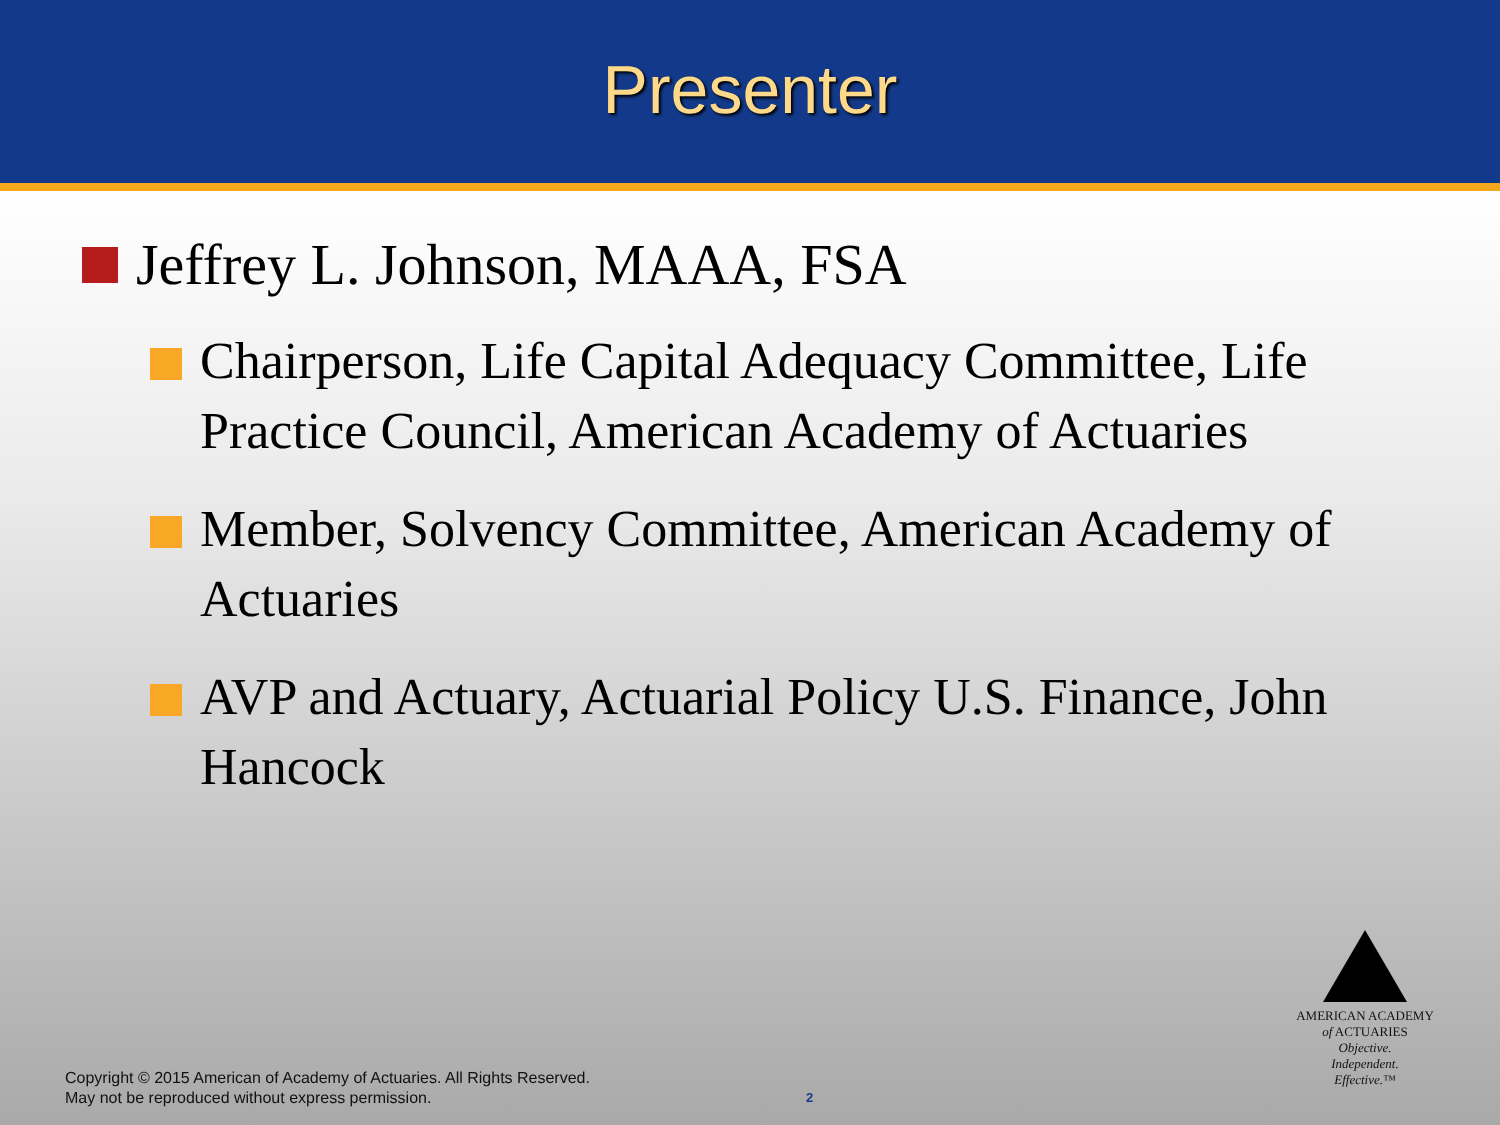Presenter
Jeffrey L. Johnson, MAAA, FSA
Chairperson, Life Capital Adequacy Committee, Life Practice Council, American Academy of Actuaries
Member, Solvency Committee, American Academy of Actuaries
AVP and Actuary, Actuarial Policy U.S. Finance, John Hancock
Copyright © 2015 American of Academy of Actuaries. All Rights Reserved.
May not be reproduced without express permission.
2
AMERICAN ACADEMY
of ACTUARIES
Objective.
Independent.
Effective.™